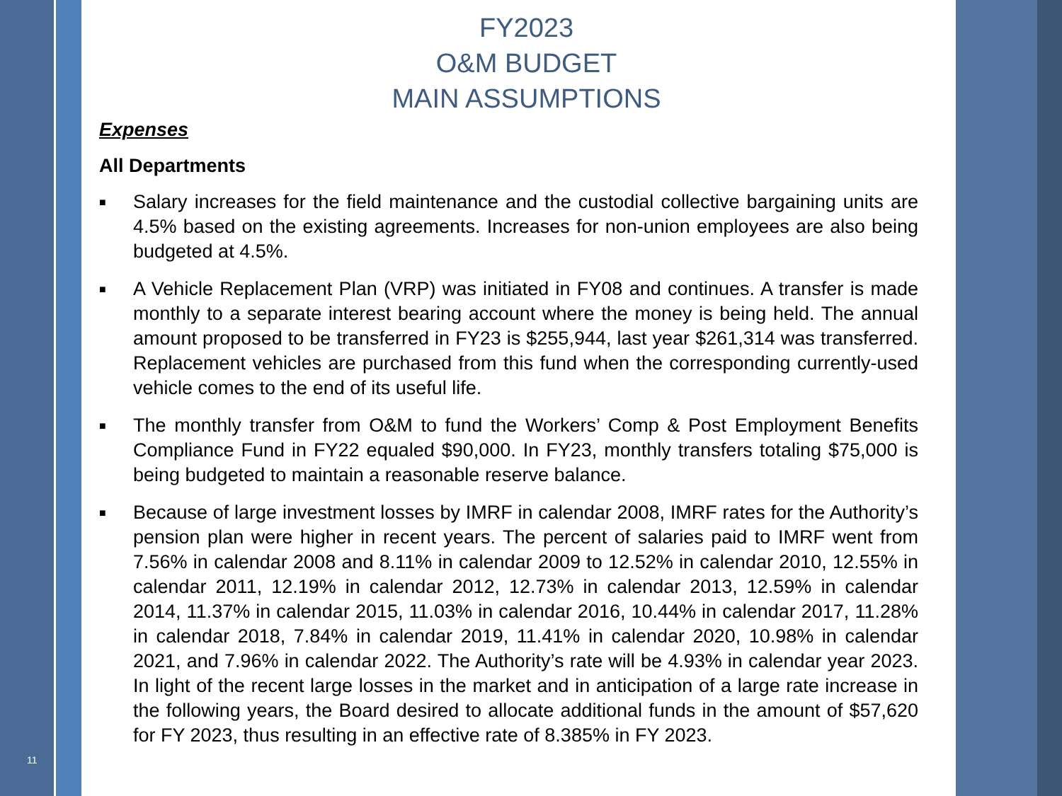11
FY2023
O&M BUDGET
MAIN ASSUMPTIONS
Expenses
All Departments
■ Salary increases for the field maintenance and the custodial collective bargaining units are 4.5% based on the existing agreements. Increases for non-union employees are also being budgeted at 4.5%.
■ A Vehicle Replacement Plan (VRP) was initiated in FY08 and continues. A transfer is made monthly to a separate interest bearing account where the money is being held. The annual amount proposed to be transferred in FY23 is $255,944, last year $261,314 was transferred. Replacement vehicles are purchased from this fund when the corresponding currently-used vehicle comes to the end of its useful life.
■ The monthly transfer from O&M to fund the Workers’ Comp & Post Employment Benefits Compliance Fund in FY22 equaled $90,000. In FY23, monthly transfers totaling $75,000 is being budgeted to maintain a reasonable reserve balance.
■ Because of large investment losses by IMRF in calendar 2008, IMRF rates for the Authority’s pension plan were higher in recent years. The percent of salaries paid to IMRF went from 7.56% in calendar 2008 and 8.11% in calendar 2009 to 12.52% in calendar 2010, 12.55% in calendar 2011, 12.19% in calendar 2012, 12.73% in calendar 2013, 12.59% in calendar 2014, 11.37% in calendar 2015, 11.03% in calendar 2016, 10.44% in calendar 2017, 11.28% in calendar 2018, 7.84% in calendar 2019, 11.41% in calendar 2020, 10.98% in calendar 2021, and 7.96% in calendar 2022. The Authority’s rate will be 4.93% in calendar year 2023. In light of the recent large losses in the market and in anticipation of a large rate increase in the following years, the Board desired to allocate additional funds in the amount of $57,620 for FY 2023, thus resulting in an effective rate of 8.385% in FY 2023.